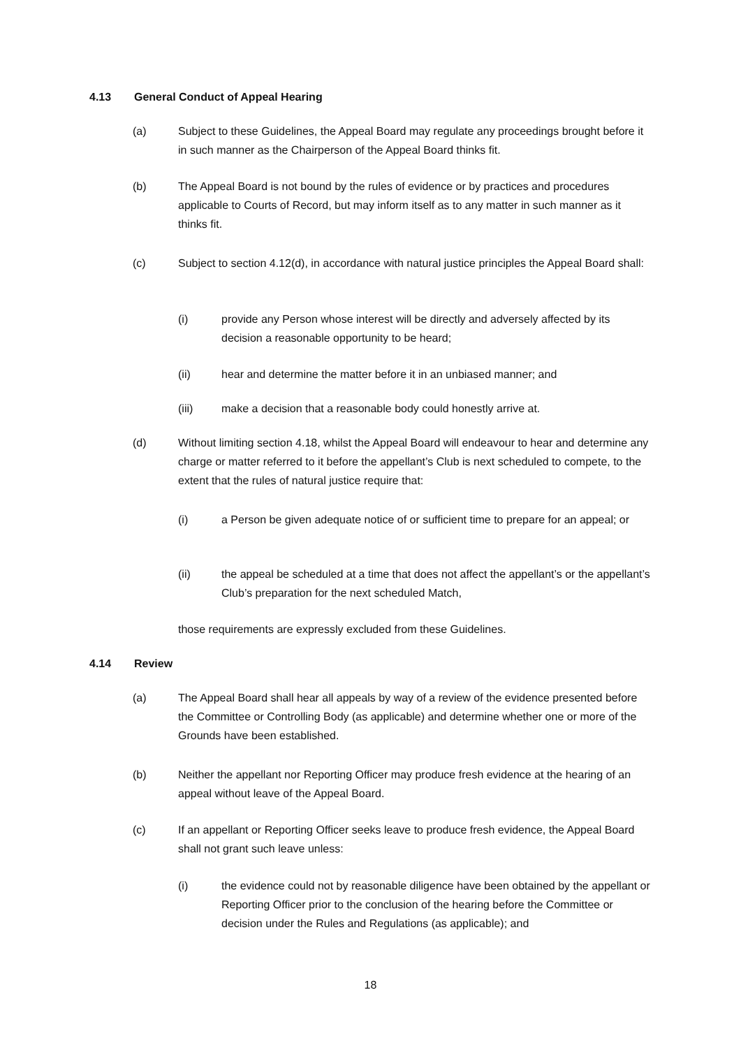4.13 General Conduct of Appeal Hearing
(a) Subject to these Guidelines, the Appeal Board may regulate any proceedings brought before it in such manner as the Chairperson of the Appeal Board thinks fit.
(b) The Appeal Board is not bound by the rules of evidence or by practices and procedures applicable to Courts of Record, but may inform itself as to any matter in such manner as it thinks fit.
(c) Subject to section 4.12(d), in accordance with natural justice principles the Appeal Board shall:
(i) provide any Person whose interest will be directly and adversely affected by its decision a reasonable opportunity to be heard;
(ii) hear and determine the matter before it in an unbiased manner; and
(iii) make a decision that a reasonable body could honestly arrive at.
(d) Without limiting section 4.18, whilst the Appeal Board will endeavour to hear and determine any charge or matter referred to it before the appellant’s Club is next scheduled to compete, to the extent that the rules of natural justice require that:
(i) a Person be given adequate notice of or sufficient time to prepare for an appeal; or
(ii) the appeal be scheduled at a time that does not affect the appellant’s or the appellant’s Club’s preparation for the next scheduled Match,
those requirements are expressly excluded from these Guidelines.
4.14 Review
(a) The Appeal Board shall hear all appeals by way of a review of the evidence presented before the Committee or Controlling Body (as applicable) and determine whether one or more of the Grounds have been established.
(b) Neither the appellant nor Reporting Officer may produce fresh evidence at the hearing of an appeal without leave of the Appeal Board.
(c) If an appellant or Reporting Officer seeks leave to produce fresh evidence, the Appeal Board shall not grant such leave unless:
(i) the evidence could not by reasonable diligence have been obtained by the appellant or Reporting Officer prior to the conclusion of the hearing before the Committee or decision under the Rules and Regulations (as applicable); and
18